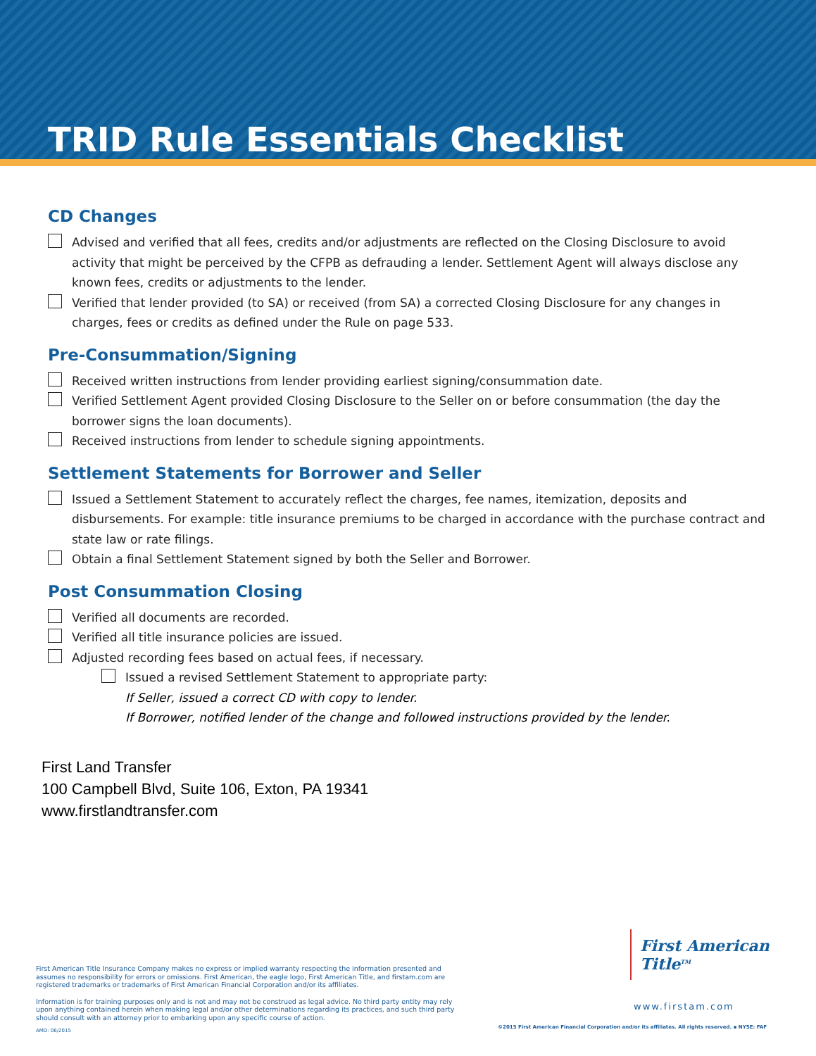TRID Rule Essentials Checklist
CD Changes
Advised and verified that all fees, credits and/or adjustments are reflected on the Closing Disclosure to avoid activity that might be perceived by the CFPB as defrauding a lender. Settlement Agent will always disclose any known fees, credits or adjustments to the lender.
Verified that lender provided (to SA) or received (from SA) a corrected Closing Disclosure for any changes in charges, fees or credits as defined under the Rule on page 533.
Pre-Consummation/Signing
Received written instructions from lender providing earliest signing/consummation date.
Verified Settlement Agent provided Closing Disclosure to the Seller on or before consummation (the day the borrower signs the loan documents).
Received instructions from lender to schedule signing appointments.
Settlement Statements for Borrower and Seller
Issued a Settlement Statement to accurately reflect the charges, fee names, itemization, deposits and disbursements. For example: title insurance premiums to be charged in accordance with the purchase contract and state law or rate filings.
Obtain a final Settlement Statement signed by both the Seller and Borrower.
Post Consummation Closing
Verified all documents are recorded.
Verified all title insurance policies are issued.
Adjusted recording fees based on actual fees, if necessary.
Issued a revised Settlement Statement to appropriate party:
If Seller, issued a correct CD with copy to lender.
If Borrower, notified lender of the change and followed instructions provided by the lender.
First Land Transfer
100 Campbell Blvd, Suite 106, Exton, PA 19341
www.firstlandtransfer.com
First American Title Insurance Company makes no express or implied warranty respecting the information presented and assumes no responsibility for errors or omissions. First American, the eagle logo, First American Title, and firstam.com are registered trademarks or trademarks of First American Financial Corporation and/or its affiliates.
Information is for training purposes only and is not and may not be construed as legal advice. No third party entity may rely upon anything contained herein when making legal and/or other determinations regarding its practices, and such third party should consult with an attorney prior to embarking upon any specific course of action.
AMD: 06/2015
First American Title<sup>TM</sup>
www.firstam.com
©2015 First American Financial Corporation and/or its affiliates. All rights reserved. ▪ NYSE: FAF